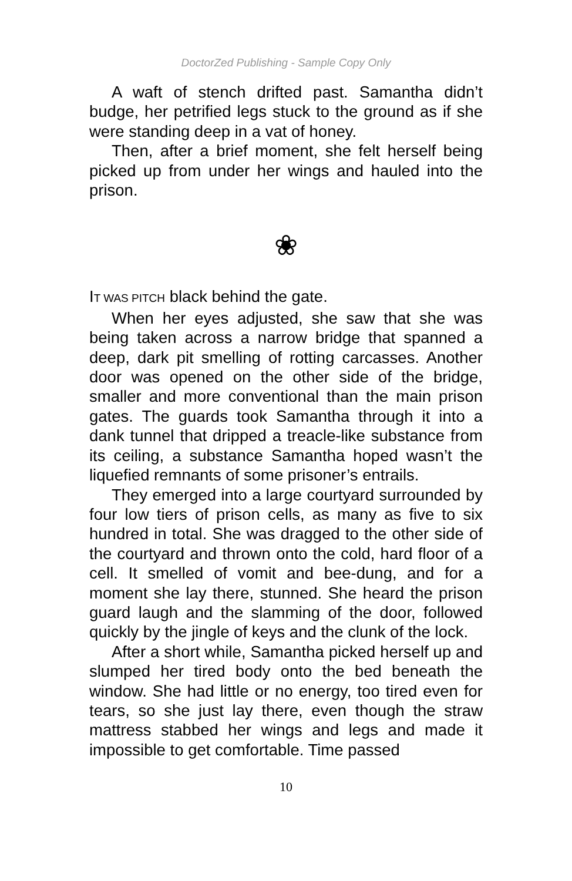DoctorZed Publishing - Sample Copy Only
A waft of stench drifted past. Samantha didn’t budge, her petrified legs stuck to the ground as if she were standing deep in a vat of honey.
Then, after a brief moment, she felt herself being picked up from under her wings and hauled into the prison.
❀
IT WAS PITCH black behind the gate.
When her eyes adjusted, she saw that she was being taken across a narrow bridge that spanned a deep, dark pit smelling of rotting carcasses. Another door was opened on the other side of the bridge, smaller and more conventional than the main prison gates. The guards took Samantha through it into a dank tunnel that dripped a treacle-like substance from its ceiling, a substance Samantha hoped wasn’t the liquefied remnants of some prisoner’s entrails.
They emerged into a large courtyard surrounded by four low tiers of prison cells, as many as five to six hundred in total. She was dragged to the other side of the courtyard and thrown onto the cold, hard floor of a cell. It smelled of vomit and bee-dung, and for a moment she lay there, stunned. She heard the prison guard laugh and the slamming of the door, followed quickly by the jingle of keys and the clunk of the lock.
After a short while, Samantha picked herself up and slumped her tired body onto the bed beneath the window. She had little or no energy, too tired even for tears, so she just lay there, even though the straw mattress stabbed her wings and legs and made it impossible to get comfortable. Time passed
10